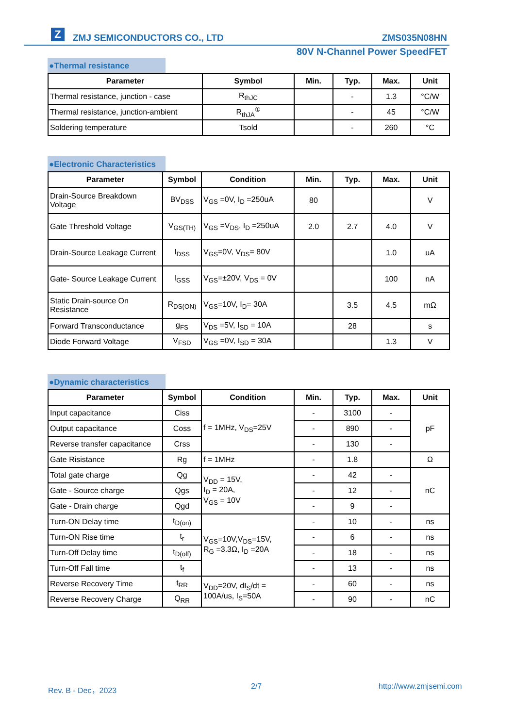Z ZMJ SEMICONDUCTORS CO., LTD ZMS035N08HN
80V N-Channel Power SpeedFET
●Thermal resistance
| Parameter | Symbol | Min. | Typ. | Max. | Unit |
| --- | --- | --- | --- | --- | --- |
| Thermal resistance, junction - case | R<sub>thJC</sub> | | - | 1.3 | °C/W |
| Thermal resistance, junction-ambient | R<sub>thJA</sub><sup>①</sup> | | - | 45 | °C/W |
| Soldering temperature | Tsold | | - | 260 | °C |
●Electronic Characteristics
| Parameter | Symbol | Condition | Min. | Typ. | Max. | Unit |
| --- | --- | --- | --- | --- | --- | --- |
| Drain-Source Breakdown Voltage | BV<sub>DSS</sub> | V<sub>GS</sub> =0V, I<sub>D</sub> =250uA | 80 | | | V |
| Gate Threshold Voltage | V<sub>GS(TH)</sub> | V<sub>GS</sub> =V<sub>DS</sub>, I<sub>D</sub> =250uA | 2.0 | 2.7 | 4.0 | V |
| Drain-Source Leakage Current | I<sub>DSS</sub> | V<sub>GS</sub>=0V, V<sub>DS</sub>= 80V | | | 1.0 | uA |
| Gate- Source Leakage Current | I<sub>GSS</sub> | V<sub>GS</sub>=±20V, V<sub>DS</sub> = 0V | | | 100 | nA |
| Static Drain-source On Resistance | R<sub>DS(ON)</sub> | V<sub>GS</sub>=10V, I<sub>D</sub>= 30A | | 3.5 | 4.5 | mΩ |
| Forward Transconductance | g<sub>FS</sub> | V<sub>DS</sub> =5V, I<sub>SD</sub> = 10A | | 28 | | s |
| Diode Forward Voltage | V<sub>FSD</sub> | V<sub>GS</sub> =0V, I<sub>SD</sub> = 30A | | | 1.3 | V |
●Dynamic characteristics
| Parameter | Symbol | Condition | Min. | Typ. | Max. | Unit |
| --- | --- | --- | --- | --- | --- | --- |
| Input capacitance | Ciss | f = 1MHz, V<sub>DS</sub>=25V | - | 3100 | - | pF |
| Output capacitance | Coss | | - | 890 | - | |
| Reverse transfer capacitance | Crss | | - | 130 | - | |
| Gate Risistance | Rg | f = 1MHz | - | 1.8 | | Ω |
| Total gate charge | Qg | V<sub>DD</sub> = 15V, I<sub>D</sub> = 20A, V<sub>GS</sub> = 10V | - | 42 | - | nC |
| Gate - Source charge | Qgs | | - | 12 | - | |
| Gate - Drain charge | Qgd | | - | 9 | - | |
| Turn-ON Delay time | t<sub>D(on)</sub> | V<sub>GS</sub>=10V,V<sub>DS</sub>=15V, R<sub>G</sub> =3.3Ω, I<sub>D</sub> =20A | - | 10 | - | ns |
| Turn-ON Rise time | t<sub>r</sub> | | - | 6 | - | ns |
| Turn-Off Delay time | t<sub>D(off)</sub> | | - | 18 | - | ns |
| Turn-Off Fall time | t<sub>f</sub> | | - | 13 | - | ns |
| Reverse Recovery Time | t<sub>RR</sub> | V<sub>DD</sub>=20V, dI<sub>S</sub>/dt = 100A/us, I<sub>S</sub>=50A | - | 60 | - | ns |
| Reverse Recovery Charge | Q<sub>RR</sub> | | - | 90 | - | nC |
Rev. B - Dec，2023 2/7 http://www.zmjsemi.com